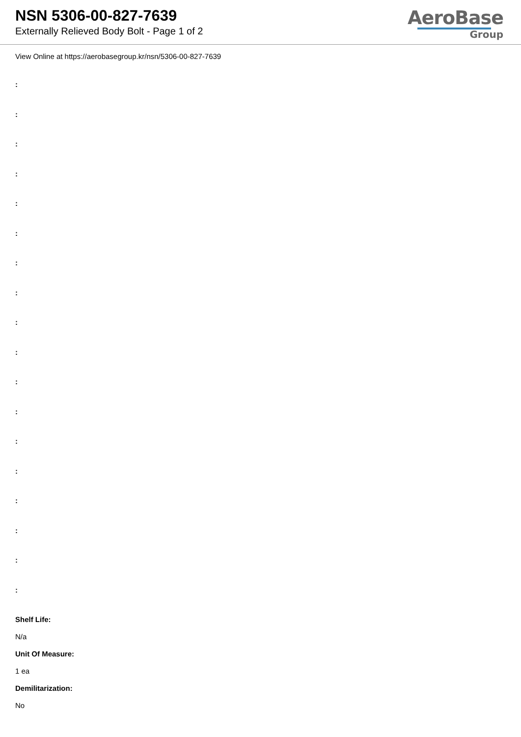NSN 5306-00-827-7639
Externally Relieved Body Bolt - Page 1 of 2
AeroBase
Group
View Online at https://aerobasegroup.kr/nsn/5306-00-827-7639
:
:
:
:
:
:
:
:
:
:
:
:
:
:
:
:
:
:
Shelf Life:
N/a
Unit Of Measure:
1 ea
Demilitarization:
No